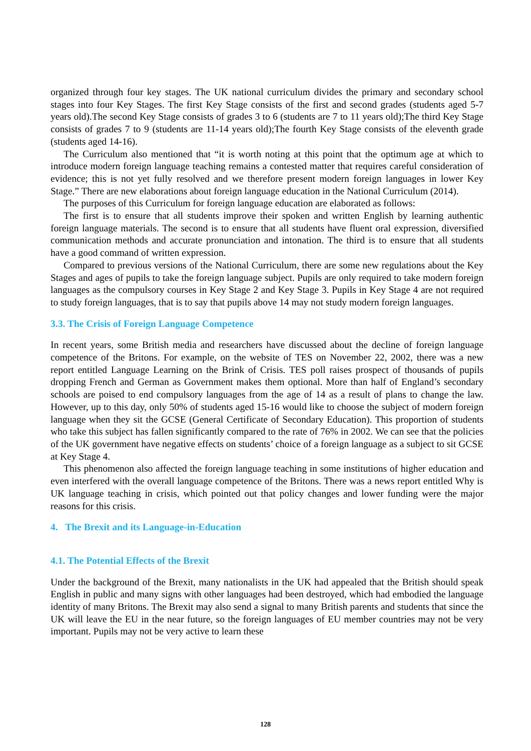organized through four key stages. The UK national curriculum divides the primary and secondary school stages into four Key Stages. The first Key Stage consists of the first and second grades (students aged 5-7 years old).The second Key Stage consists of grades 3 to 6 (students are 7 to 11 years old);The third Key Stage consists of grades 7 to 9 (students are 11-14 years old);The fourth Key Stage consists of the eleventh grade (students aged 14-16).
The Curriculum also mentioned that “it is worth noting at this point that the optimum age at which to introduce modern foreign language teaching remains a contested matter that requires careful consideration of evidence; this is not yet fully resolved and we therefore present modern foreign languages in lower Key Stage.” There are new elaborations about foreign language education in the National Curriculum (2014).
The purposes of this Curriculum for foreign language education are elaborated as follows:
The first is to ensure that all students improve their spoken and written English by learning authentic foreign language materials. The second is to ensure that all students have fluent oral expression, diversified communication methods and accurate pronunciation and intonation. The third is to ensure that all students have a good command of written expression.
Compared to previous versions of the National Curriculum, there are some new regulations about the Key Stages and ages of pupils to take the foreign language subject. Pupils are only required to take modern foreign languages as the compulsory courses in Key Stage 2 and Key Stage 3. Pupils in Key Stage 4 are not required to study foreign languages, that is to say that pupils above 14 may not study modern foreign languages.
3.3. The Crisis of Foreign Language Competence
In recent years, some British media and researchers have discussed about the decline of foreign language competence of the Britons. For example, on the website of TES on November 22, 2002, there was a new report entitled Language Learning on the Brink of Crisis. TES poll raises prospect of thousands of pupils dropping French and German as Government makes them optional. More than half of England’s secondary schools are poised to end compulsory languages from the age of 14 as a result of plans to change the law. However, up to this day, only 50% of students aged 15-16 would like to choose the subject of modern foreign language when they sit the GCSE (General Certificate of Secondary Education). This proportion of students who take this subject has fallen significantly compared to the rate of 76% in 2002. We can see that the policies of the UK government have negative effects on students’ choice of a foreign language as a subject to sit GCSE at Key Stage 4.
This phenomenon also affected the foreign language teaching in some institutions of higher education and even interfered with the overall language competence of the Britons. There was a news report entitled Why is UK language teaching in crisis, which pointed out that policy changes and lower funding were the major reasons for this crisis.
4. The Brexit and its Language-in-Education
4.1. The Potential Effects of the Brexit
Under the background of the Brexit, many nationalists in the UK had appealed that the British should speak English in public and many signs with other languages had been destroyed, which had embodied the language identity of many Britons. The Brexit may also send a signal to many British parents and students that since the UK will leave the EU in the near future, so the foreign languages of EU member countries may not be very important. Pupils may not be very active to learn these
128